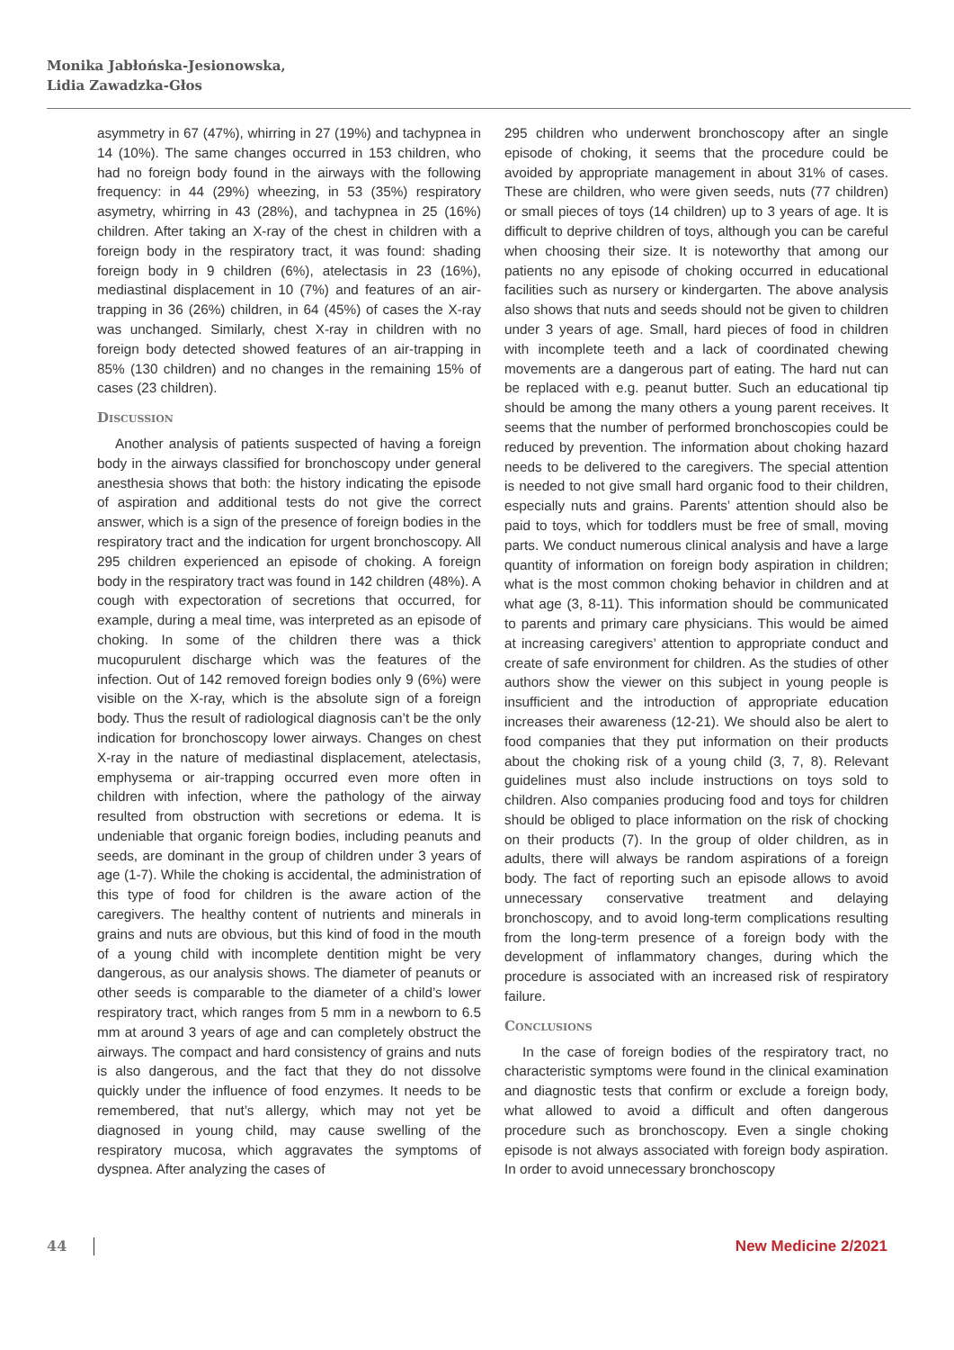Monika Jabłońska-Jesionowska,
Lidia Zawadzka-Głos
asymmetry in 67 (47%), whirring in 27 (19%) and tachypnea in 14 (10%). The same changes occurred in 153 children, who had no foreign body found in the airways with the following frequency: in 44 (29%) wheezing, in 53 (35%) respiratory asymetry, whirring in 43 (28%), and tachypnea in 25 (16%) children. After taking an X-ray of the chest in children with a foreign body in the respiratory tract, it was found: shading foreign body in 9 children (6%), atelectasis in 23 (16%), mediastinal displacement in 10 (7%) and features of an air-trapping in 36 (26%) children, in 64 (45%) of cases the X-ray was unchanged. Similarly, chest X-ray in children with no foreign body detected showed features of an air-trapping in 85% (130 children) and no changes in the remaining 15% of cases (23 children).
Discussion
Another analysis of patients suspected of having a foreign body in the airways classified for bronchoscopy under general anesthesia shows that both: the history indicating the episode of aspiration and additional tests do not give the correct answer, which is a sign of the presence of foreign bodies in the respiratory tract and the indication for urgent bronchoscopy. All 295 children experienced an episode of choking. A foreign body in the respiratory tract was found in 142 children (48%). A cough with expectoration of secretions that occurred, for example, during a meal time, was interpreted as an episode of choking. In some of the children there was a thick mucopurulent discharge which was the features of the infection. Out of 142 removed foreign bodies only 9 (6%) were visible on the X-ray, which is the absolute sign of a foreign body. Thus the result of radiological diagnosis can’t be the only indication for bronchoscopy lower airways. Changes on chest X-ray in the nature of mediastinal displacement, atelectasis, emphysema or air-trapping occurred even more often in children with infection, where the pathology of the airway resulted from obstruction with secretions or edema. It is undeniable that organic foreign bodies, including peanuts and seeds, are dominant in the group of children under 3 years of age (1-7). While the choking is accidental, the administration of this type of food for children is the aware action of the caregivers. The healthy content of nutrients and minerals in grains and nuts are obvious, but this kind of food in the mouth of a young child with incomplete dentition might be very dangerous, as our analysis shows. The diameter of peanuts or other seeds is comparable to the diameter of a child’s lower respiratory tract, which ranges from 5 mm in a newborn to 6.5 mm at around 3 years of age and can completely obstruct the airways. The compact and hard consistency of grains and nuts is also dangerous, and the fact that they do not dissolve quickly under the influence of food enzymes. It needs to be remembered, that nut’s allergy, which may not yet be diagnosed in young child, may cause swelling of the respiratory mucosa, which aggravates the symptoms of dyspnea. After analyzing the cases of
295 children who underwent bronchoscopy after an single episode of choking, it seems that the procedure could be avoided by appropriate management in about 31% of cases. These are children, who were given seeds, nuts (77 children) or small pieces of toys (14 children) up to 3 years of age. It is difficult to deprive children of toys, although you can be careful when choosing their size. It is noteworthy that among our patients no any episode of choking occurred in educational facilities such as nursery or kindergarten. The above analysis also shows that nuts and seeds should not be given to children under 3 years of age. Small, hard pieces of food in children with incomplete teeth and a lack of coordinated chewing movements are a dangerous part of eating. The hard nut can be replaced with e.g. peanut butter. Such an educational tip should be among the many others a young parent receives. It seems that the number of performed bronchoscopies could be reduced by prevention. The information about choking hazard needs to be delivered to the caregivers. The special attention is needed to not give small hard organic food to their children, especially nuts and grains. Parents’ attention should also be paid to toys, which for toddlers must be free of small, moving parts. We conduct numerous clinical analysis and have a large quantity of information on foreign body aspiration in children; what is the most common choking behavior in children and at what age (3, 8-11). This information should be communicated to parents and primary care physicians. This would be aimed at increasing caregivers’ attention to appropriate conduct and create of safe environment for children. As the studies of other authors show the viewer on this subject in young people is insufficient and the introduction of appropriate education increases their awareness (12-21). We should also be alert to food companies that they put information on their products about the choking risk of a young child (3, 7, 8). Relevant guidelines must also include instructions on toys sold to children. Also companies producing food and toys for children should be obliged to place information on the risk of chocking on their products (7). In the group of older children, as in adults, there will always be random aspirations of a foreign body. The fact of reporting such an episode allows to avoid unnecessary conservative treatment and delaying bronchoscopy, and to avoid long-term complications resulting from the long-term presence of a foreign body with the development of inflammatory changes, during which the procedure is associated with an increased risk of respiratory failure.
Conclusions
In the case of foreign bodies of the respiratory tract, no characteristic symptoms were found in the clinical examination and diagnostic tests that confirm or exclude a foreign body, what allowed to avoid a difficult and often dangerous procedure such as bronchoscopy. Even a single choking episode is not always associated with foreign body aspiration. In order to avoid unnecessary bronchoscopy
44 New Medicine 2/2021